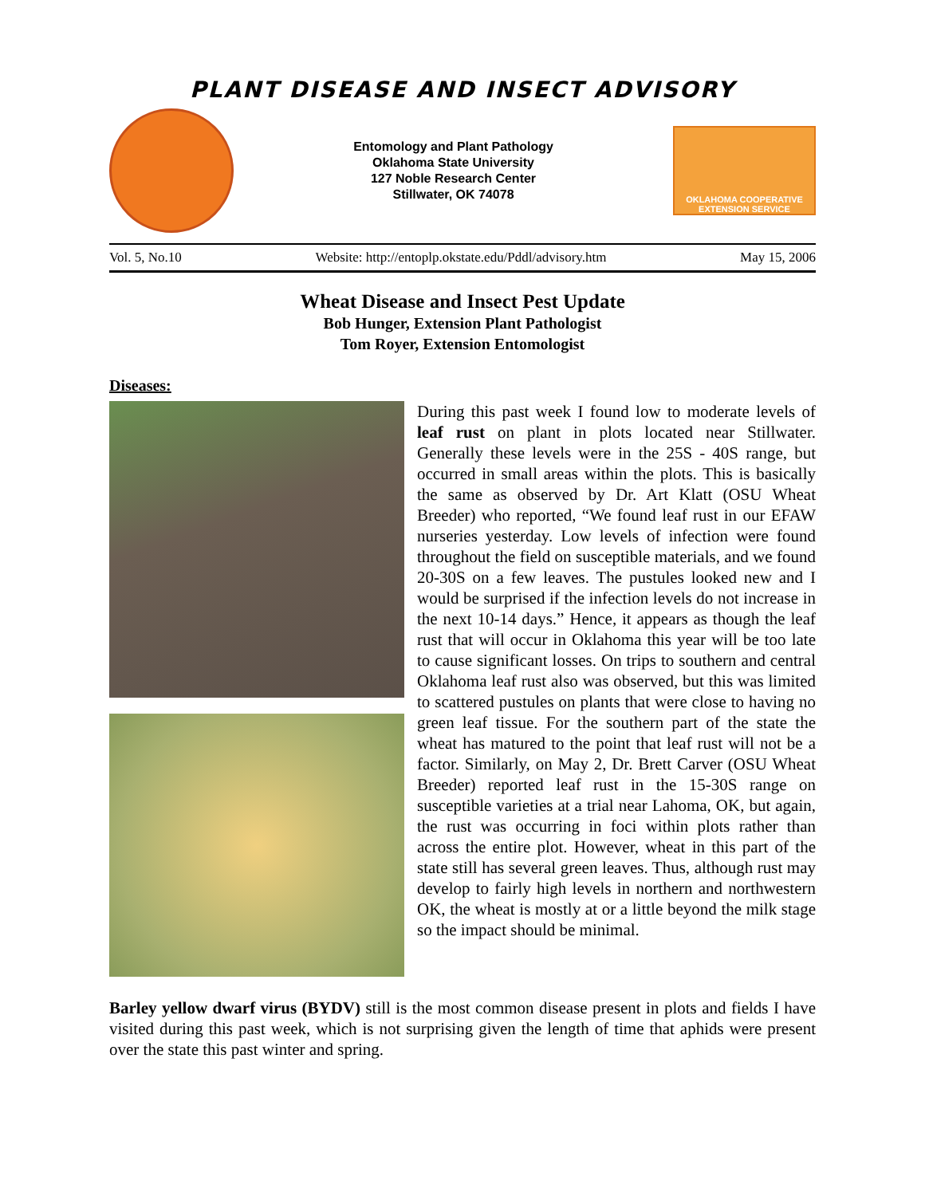PLANT DISEASE AND INSECT ADVISORY
Entomology and Plant Pathology
Oklahoma State University
127 Noble Research Center
Stillwater, OK 74078
OKLAHOMA COOPERATIVE
EXTENSION SERVICE
Vol. 5, No.10 Website: http://entoplp.okstate.edu/Pddl/advisory.htm May 15, 2006
Wheat Disease and Insect Pest Update
Bob Hunger, Extension Plant Pathologist
Tom Royer, Extension Entomologist
Diseases:
During this past week I found low to moderate levels of leaf rust on plant in plots located near Stillwater. Generally these levels were in the 25S - 40S range, but occurred in small areas within the plots. This is basically the same as observed by Dr. Art Klatt (OSU Wheat Breeder) who reported, “We found leaf rust in our EFAW nurseries yesterday. Low levels of infection were found throughout the field on susceptible materials, and we found 20-30S on a few leaves. The pustules looked new and I would be surprised if the infection levels do not increase in the next 10-14 days.” Hence, it appears as though the leaf rust that will occur in Oklahoma this year will be too late to cause significant losses. On trips to southern and central Oklahoma leaf rust also was observed, but this was limited to scattered pustules on plants that were close to having no green leaf tissue. For the southern part of the state the wheat has matured to the point that leaf rust will not be a factor. Similarly, on May 2, Dr. Brett Carver (OSU Wheat Breeder) reported leaf rust in the 15-30S range on susceptible varieties at a trial near Lahoma, OK, but again, the rust was occurring in foci within plots rather than across the entire plot. However, wheat in this part of the state still has several green leaves. Thus, although rust may develop to fairly high levels in northern and northwestern OK, the wheat is mostly at or a little beyond the milk stage so the impact should be minimal.
Barley yellow dwarf virus (BYDV) still is the most common disease present in plots and fields I have visited during this past week, which is not surprising given the length of time that aphids were present over the state this past winter and spring.